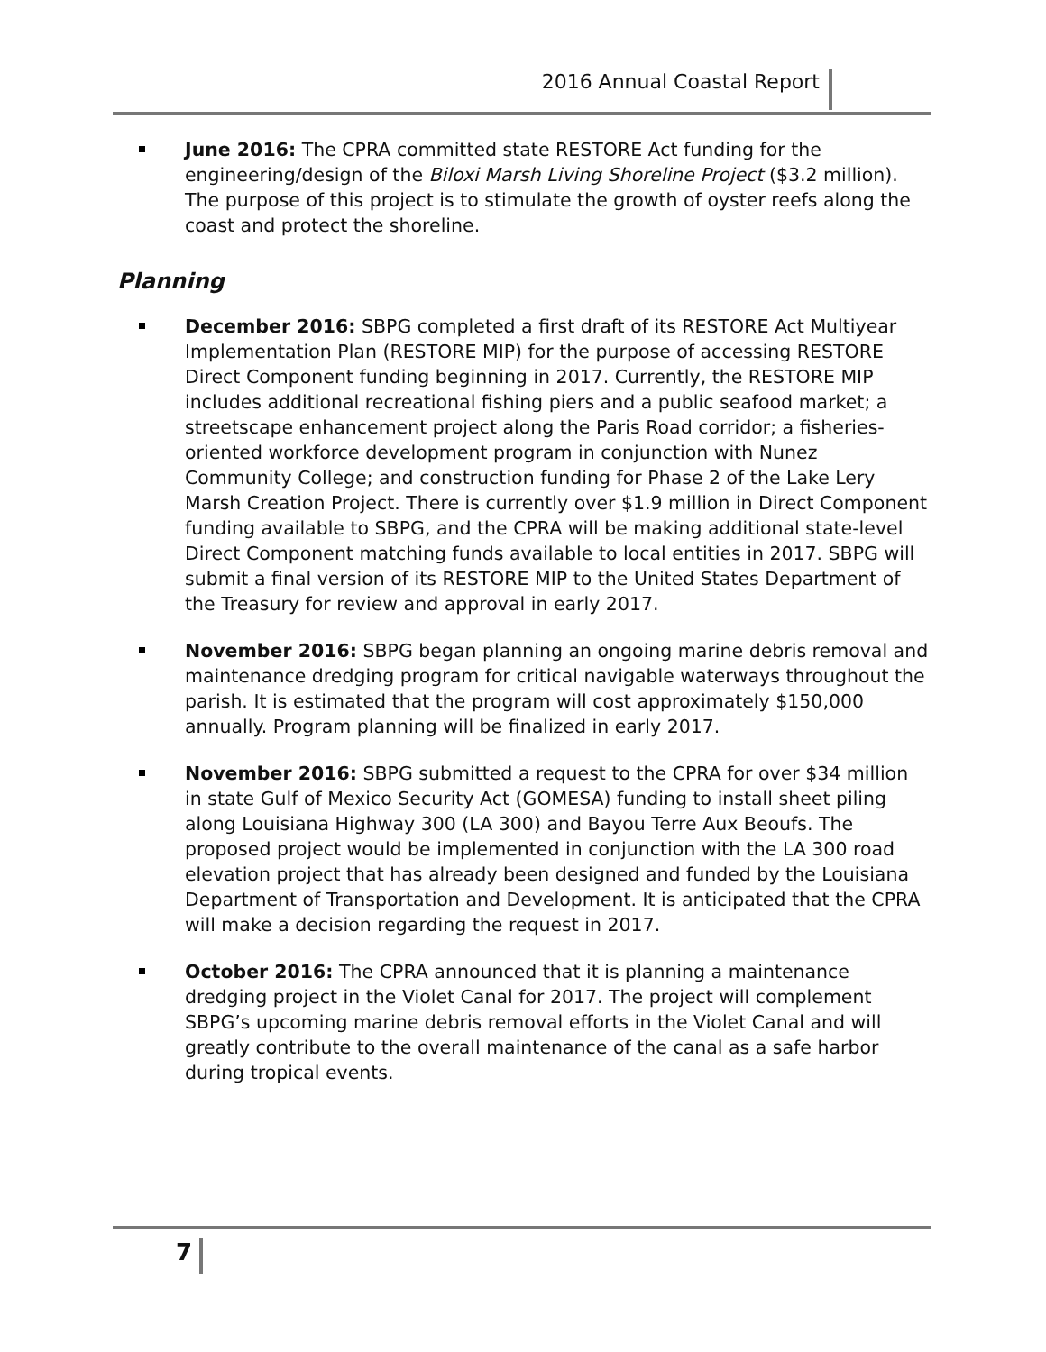2016 Annual Coastal Report
June 2016: The CPRA committed state RESTORE Act funding for the engineering/design of the Biloxi Marsh Living Shoreline Project ($3.2 million). The purpose of this project is to stimulate the growth of oyster reefs along the coast and protect the shoreline.
Planning
December 2016: SBPG completed a first draft of its RESTORE Act Multiyear Implementation Plan (RESTORE MIP) for the purpose of accessing RESTORE Direct Component funding beginning in 2017. Currently, the RESTORE MIP includes additional recreational fishing piers and a public seafood market; a streetscape enhancement project along the Paris Road corridor; a fisheries-oriented workforce development program in conjunction with Nunez Community College; and construction funding for Phase 2 of the Lake Lery Marsh Creation Project. There is currently over $1.9 million in Direct Component funding available to SBPG, and the CPRA will be making additional state-level Direct Component matching funds available to local entities in 2017. SBPG will submit a final version of its RESTORE MIP to the United States Department of the Treasury for review and approval in early 2017.
November 2016: SBPG began planning an ongoing marine debris removal and maintenance dredging program for critical navigable waterways throughout the parish. It is estimated that the program will cost approximately $150,000 annually. Program planning will be finalized in early 2017.
November 2016: SBPG submitted a request to the CPRA for over $34 million in state Gulf of Mexico Security Act (GOMESA) funding to install sheet piling along Louisiana Highway 300 (LA 300) and Bayou Terre Aux Beoufs. The proposed project would be implemented in conjunction with the LA 300 road elevation project that has already been designed and funded by the Louisiana Department of Transportation and Development. It is anticipated that the CPRA will make a decision regarding the request in 2017.
October 2016: The CPRA announced that it is planning a maintenance dredging project in the Violet Canal for 2017. The project will complement SBPG’s upcoming marine debris removal efforts in the Violet Canal and will greatly contribute to the overall maintenance of the canal as a safe harbor during tropical events.
7